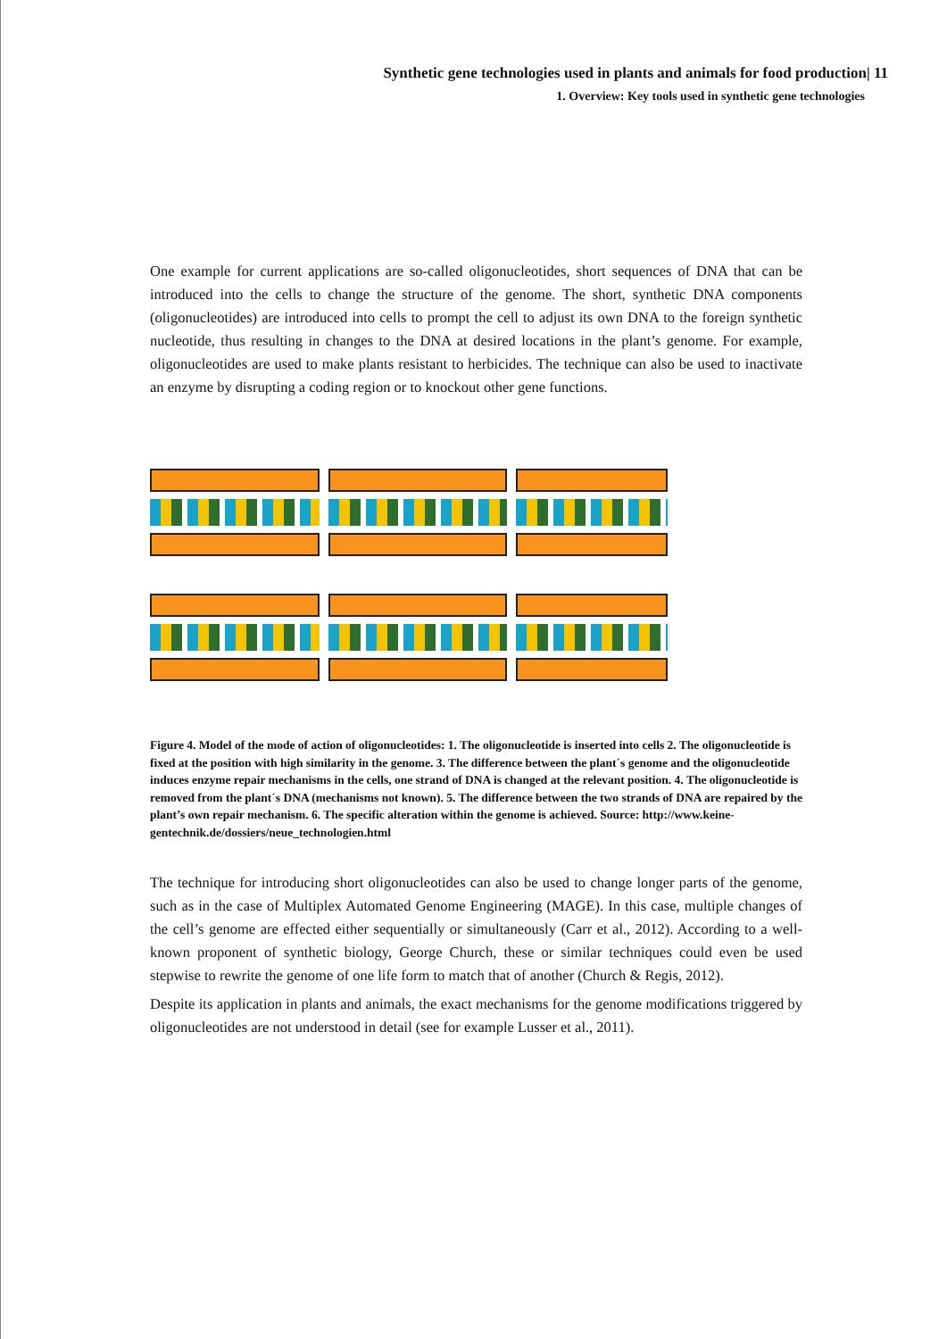Synthetic gene technologies used in plants and animals for food production| 11
1. Overview: Key tools used in synthetic gene technologies
One example for current applications are so-called oligonucleotides, short sequences of DNA that can be introduced into the cells to change the structure of the genome. The short, synthetic DNA components (oligonucleotides) are introduced into cells to prompt the cell to adjust its own DNA to the foreign synthetic nucleotide, thus resulting in changes to the DNA at desired locations in the plant’s genome. For example, oligonucleotides are used to make plants resistant to herbicides. The technique can also be used to inactivate an enzyme by disrupting a coding region or to knockout other gene functions.
Figure 4. Model of the mode of action of oligonucleotides: 1. The oligonucleotide is inserted into cells 2. The oligonucleotide is fixed at the position with high similarity in the genome. 3. The difference between the plant´s genome and the oligonucleotide induces enzyme repair mechanisms in the cells, one strand of DNA is changed at the relevant position. 4. The oligonucleotide is removed from the plant´s DNA (mechanisms not known). 5. The difference between the two strands of DNA are repaired by the plant’s own repair mechanism. 6. The specific alteration within the genome is achieved. Source: http://www.keine-gentechnik.de/dossiers/neue_technologien.html
The technique for introducing short oligonucleotides can also be used to change longer parts of the genome, such as in the case of Multiplex Automated Genome Engineering (MAGE). In this case, multiple changes of the cell’s genome are effected either sequentially or simultaneously (Carr et al., 2012). According to a well-known proponent of synthetic biology, George Church, these or similar techniques could even be used stepwise to rewrite the genome of one life form to match that of another (Church & Regis, 2012).
Despite its application in plants and animals, the exact mechanisms for the genome modifications triggered by oligonucleotides are not understood in detail (see for example Lusser et al., 2011).